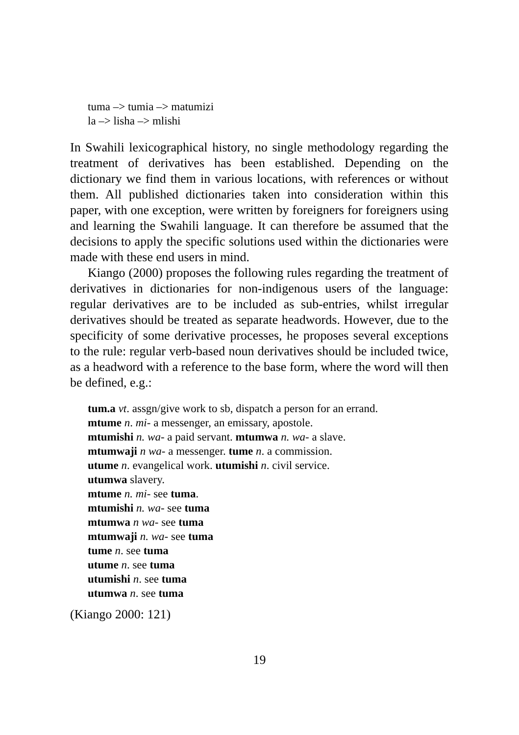tuma –> tumia –> matumizi
la –> lisha –> mlishi
In Swahili lexicographical history, no single methodology regarding the treatment of derivatives has been established. Depending on the dictionary we find them in various locations, with references or without them. All published dictionaries taken into consideration within this paper, with one exception, were written by foreigners for foreigners using and learning the Swahili language. It can therefore be assumed that the decisions to apply the specific solutions used within the dictionaries were made with these end users in mind.
Kiango (2000) proposes the following rules regarding the treatment of derivatives in dictionaries for non-indigenous users of the language: regular derivatives are to be included as sub-entries, whilst irregular derivatives should be treated as separate headwords. However, due to the specificity of some derivative processes, he proposes several exceptions to the rule: regular verb-based noun derivatives should be included twice, as a headword with a reference to the base form, where the word will then be defined, e.g.:
tum.a vt. assgn/give work to sb, dispatch a person for an errand.
mtume n. mi- a messenger, an emissary, apostole.
mtumishi n. wa- a paid servant. mtumwa n. wa- a slave.
mtumwaji n wa- a messenger. tume n. a commission.
utume n. evangelical work. utumishi n. civil service.
utumwa slavery.
mtume n. mi- see tuma.
mtumishi n. wa- see tuma
mtumwa n wa- see tuma
mtumwaji n. wa- see tuma
tume n. see tuma
utume n. see tuma
utumishi n. see tuma
utumwa n. see tuma
(Kiango 2000: 121)
19